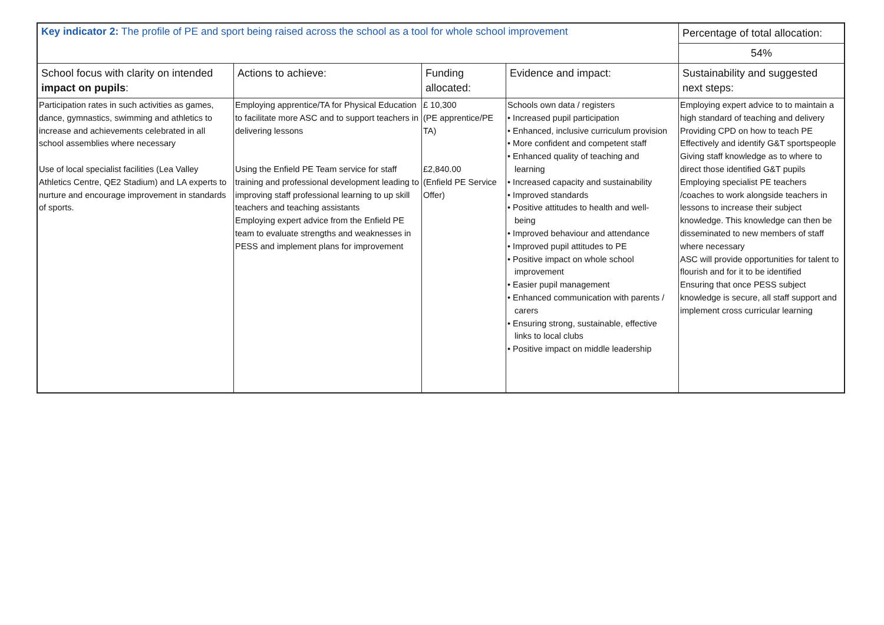| Key indicator 2: The profile of PE and sport being raised across the school as a tool for whole school improvement | | | | Percentage of total allocation: |
| --- | --- | --- | --- | --- |
| | | | | 54% |
| School focus with clarity on intended impact on pupils : | Actions to achieve: | Funding allocated: | Evidence and impact: | Sustainability and suggested next steps: |
| Participation rates in such activities as games, dance, gymnastics, swimming and athletics to increase and achievements celebrated in all school assemblies where necessary Use of local specialist facilities (Lea Valley Athletics Centre, QE2 Stadium) and LA experts to nurture and encourage improvement in standards of sports. | Employing apprentice/TA for Physical Education to facilitate more ASC and to support teachers in delivering lessons Using the Enfield PE Team service for staff training and professional development leading to improving staff professional learning to up skill teachers and teaching assistants Employing expert advice from the Enfield PE team to evaluate strengths and weaknesses in PESS and implement plans for improvement | £ 10,300 (PE apprentice/PE TA) £2,840.00 (Enfield PE Service Offer) | Schools own data / registers • Increased pupil participation • Enhanced, inclusive curriculum provision • More confident and competent staff • Enhanced quality of teaching and learning • Increased capacity and sustainability • Improved standards • Positive attitudes to health and well- being • Improved behaviour and attendance • Improved pupil attitudes to PE • Positive impact on whole school improvement • Easier pupil management • Enhanced communication with parents / carers • Ensuring strong, sustainable, effective links to local clubs • Positive impact on middle leadership | Employing expert advice to to maintain a high standard of teaching and delivery Providing CPD on how to teach PE Effectively and identify G&T sportspeople Giving staff knowledge as to where to direct those identified G&T pupils Employing specialist PE teachers /coaches to work alongside teachers in lessons to increase their subject knowledge. This knowledge can then be disseminated to new members of staff where necessary ASC will provide opportunities for talent to flourish and for it to be identified Ensuring that once PESS subject knowledge is secure, all staff support and implement cross curricular learning |